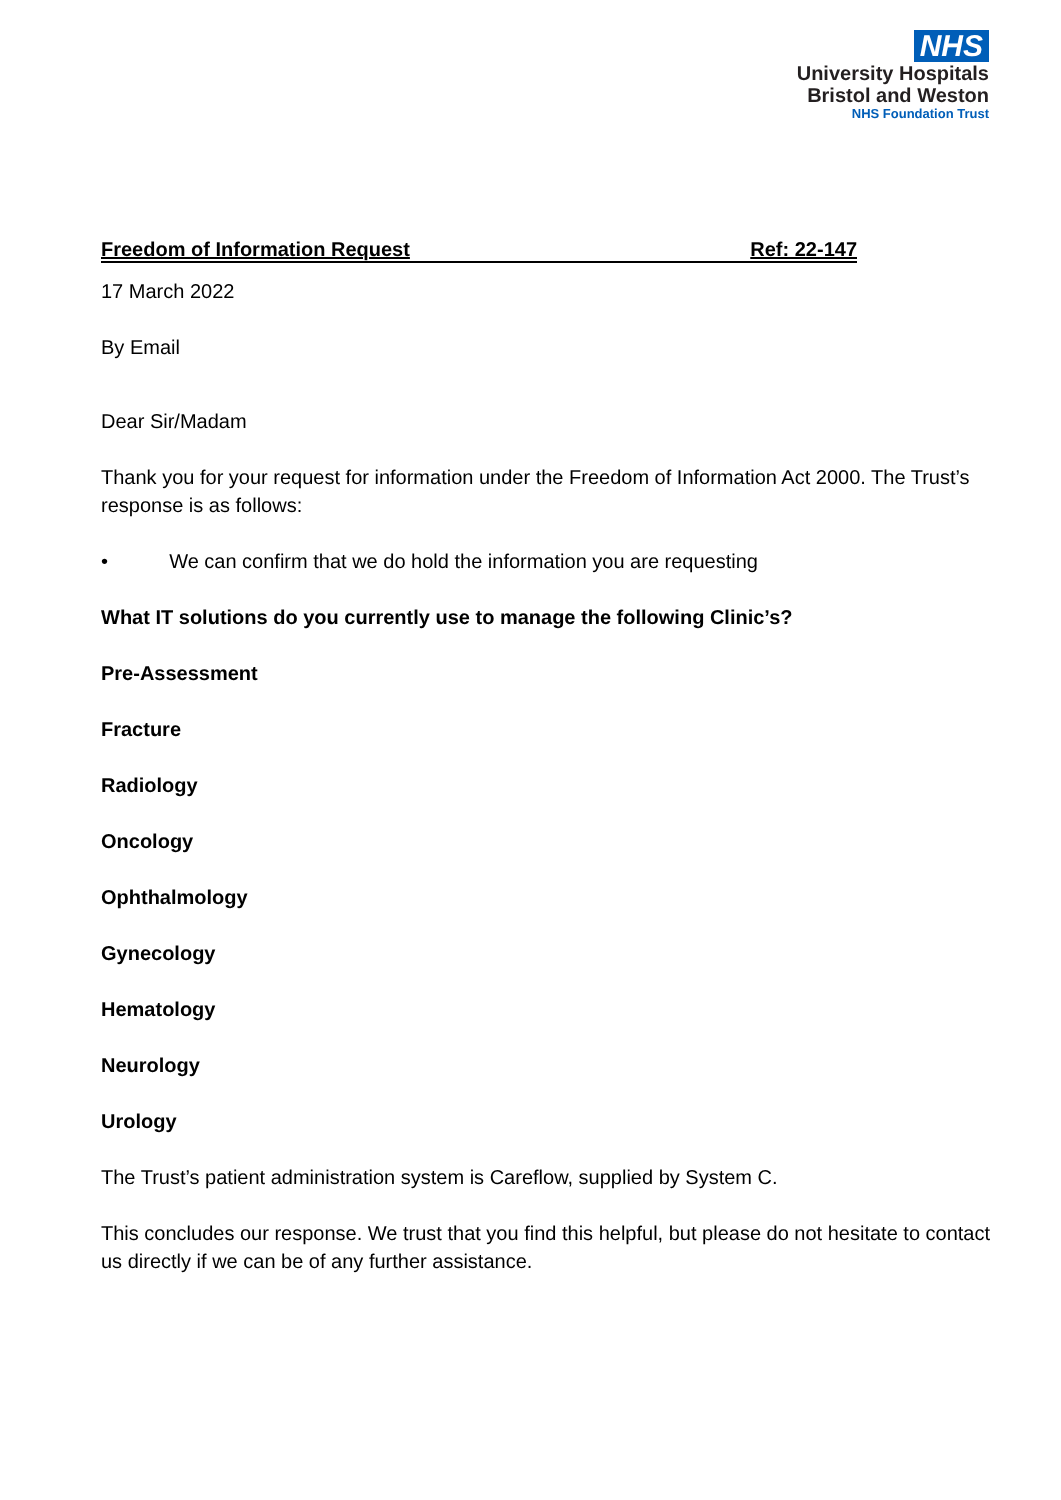NHS
University Hospitals
Bristol and Weston
NHS Foundation Trust
Freedom of Information Request Ref: 22-147
17 March 2022
By Email
Dear Sir/Madam
Thank you for your request for information under the Freedom of Information Act 2000. The Trust’s response is as follows:
• We can confirm that we do hold the information you are requesting
What IT solutions do you currently use to manage the following Clinic’s?
Pre-Assessment
Fracture
Radiology
Oncology
Ophthalmology
Gynecology
Hematology
Neurology
Urology
The Trust’s patient administration system is Careflow, supplied by System C.
This concludes our response. We trust that you find this helpful, but please do not hesitate to contact us directly if we can be of any further assistance.